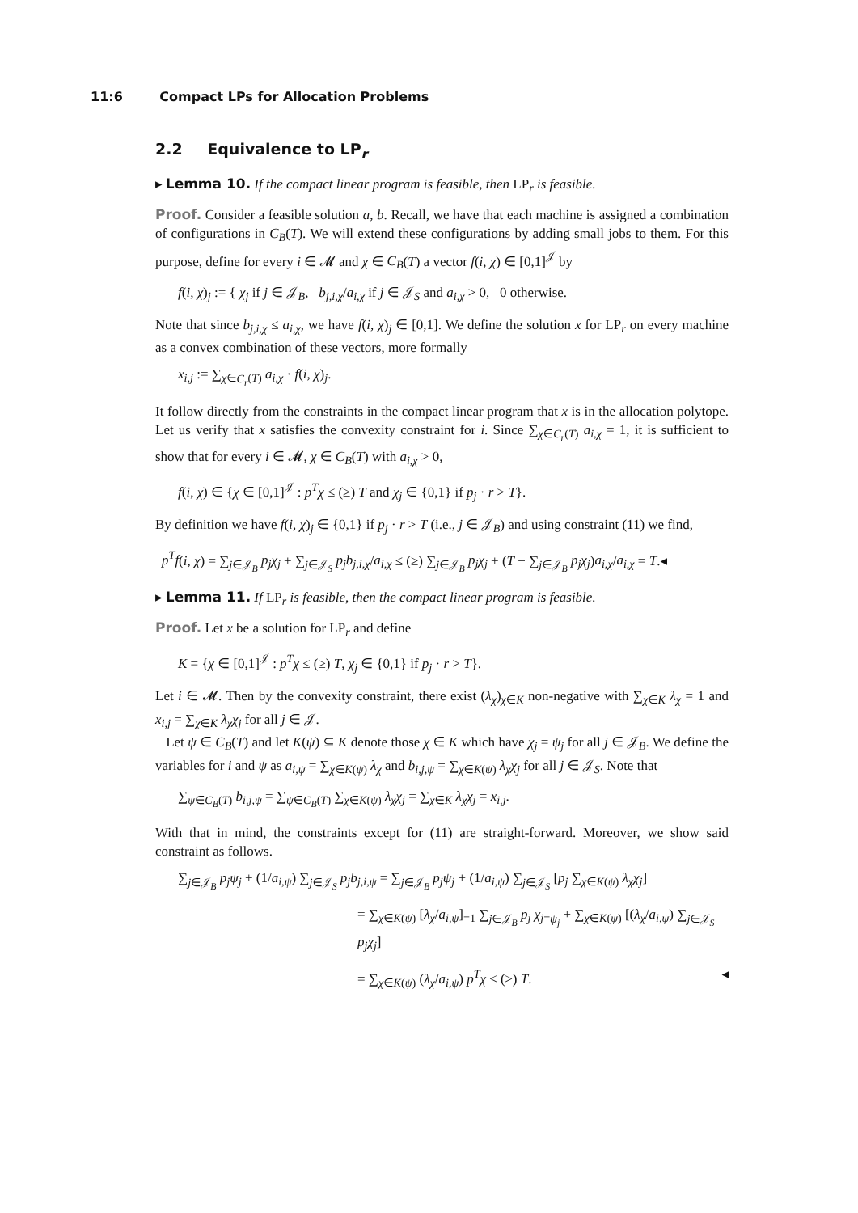11:6 Compact LPs for Allocation Problems
2.2 Equivalence to LP<sub>r</sub>
▸ Lemma 10. If the compact linear program is feasible, then LP<sub>r</sub> is feasible.
Proof. Consider a feasible solution a, b. Recall, we have that each machine is assigned a combination of configurations in C<sub>B</sub>(T). We will extend these configurations by adding small jobs to them. For this purpose, define for every i ∈ 𝓜 and χ ∈ C<sub>B</sub>(T) a vector f(i, χ) ∈ [0,1]<sup>𝒥</sup> by
f(i, χ)<sub>j</sub> := { χ<sub>j</sub> if j ∈ 𝒥<sub>B</sub>, b<sub>j,i,χ</sub>/a<sub>i,χ</sub> if j ∈ 𝒥<sub>S</sub> and a<sub>i,χ</sub> > 0, 0 otherwise.
Note that since b<sub>j,i,χ</sub> ≤ a<sub>i,χ</sub>, we have f(i, χ)<sub>j</sub> ∈ [0,1]. We define the solution x for LP<sub>r</sub> on every machine as a convex combination of these vectors, more formally
x<sub>i,j</sub> := ∑<sub>χ∈C<sub>r</sub>(T)</sub> a<sub>i,χ</sub> · f(i, χ)<sub>j</sub>.
It follow directly from the constraints in the compact linear program that x is in the allocation polytope. Let us verify that x satisfies the convexity constraint for i. Since ∑<sub>χ∈C<sub>r</sub>(T)</sub> a<sub>i,χ</sub> = 1, it is sufficient to show that for every i ∈ 𝓜, χ ∈ C<sub>B</sub>(T) with a<sub>i,χ</sub> > 0,
f(i, χ) ∈ {χ ∈ [0,1]<sup>𝒥</sup> : p<sup>T</sup>χ ≤ (≥) T and χ<sub>j</sub> ∈ {0,1} if p<sub>j</sub> · r > T}.
By definition we have f(i, χ)<sub>j</sub> ∈ {0,1} if p<sub>j</sub> · r > T (i.e., j ∈ 𝒥<sub>B</sub>) and using constraint (11) we find,
p<sup>T</sup>f(i, χ) = ∑<sub>j∈𝒥<sub>B</sub></sub> p<sub>j</sub>χ<sub>j</sub> + ∑<sub>j∈𝒥<sub>S</sub></sub> p<sub>j</sub>b<sub>j,i,χ</sub>/a<sub>i,χ</sub> ≤ (≥) ∑<sub>j∈𝒥<sub>B</sub></sub> p<sub>j</sub>χ<sub>j</sub> + (T − ∑<sub>j∈𝒥<sub>B</sub></sub> p<sub>j</sub>χ<sub>j</sub>)a<sub>i,χ</sub>/a<sub>i,χ</sub> = T.◂
▸ Lemma 11. If LP<sub>r</sub> is feasible, then the compact linear program is feasible.
Proof. Let x be a solution for LP<sub>r</sub> and define
K = {χ ∈ [0,1]<sup>𝒥</sup> : p<sup>T</sup>χ ≤ (≥) T, χ<sub>j</sub> ∈ {0,1} if p<sub>j</sub> · r > T}.
Let i ∈ 𝓜. Then by the convexity constraint, there exist (λ<sub>χ</sub>)<sub>χ∈K</sub> non-negative with ∑<sub>χ∈K</sub> λ<sub>χ</sub> = 1 and x<sub>i,j</sub> = ∑<sub>χ∈K</sub> λ<sub>χ</sub>χ<sub>j</sub> for all j ∈ 𝒥.
Let ψ ∈ C<sub>B</sub>(T) and let K(ψ) ⊆ K denote those χ ∈ K which have χ<sub>j</sub> = ψ<sub>j</sub> for all j ∈ 𝒥<sub>B</sub>. We define the variables for i and ψ as a<sub>i,ψ</sub> = ∑<sub>χ∈K(ψ)</sub> λ<sub>χ</sub> and b<sub>i,j,ψ</sub> = ∑<sub>χ∈K(ψ)</sub> λ<sub>χ</sub>χ<sub>j</sub> for all j ∈ 𝒥<sub>S</sub>. Note that
∑<sub>ψ∈C<sub>B</sub>(T)</sub> b<sub>i,j,ψ</sub> = ∑<sub>ψ∈C<sub>B</sub>(T)</sub> ∑<sub>χ∈K(ψ)</sub> λ<sub>χ</sub>χ<sub>j</sub> = ∑<sub>χ∈K</sub> λ<sub>χ</sub>χ<sub>j</sub> = x<sub>i,j</sub>.
With that in mind, the constraints except for (11) are straight-forward. Moreover, we show said constraint as follows.
∑<sub>j∈𝒥<sub>B</sub></sub> p<sub>j</sub>ψ<sub>j</sub> + (1/a<sub>i,ψ</sub>) ∑<sub>j∈𝒥<sub>S</sub></sub> p<sub>j</sub>b<sub>j,i,ψ</sub> = ∑<sub>j∈𝒥<sub>B</sub></sub> p<sub>j</sub>ψ<sub>j</sub> + (1/a<sub>i,ψ</sub>) ∑<sub>j∈𝒥<sub>S</sub></sub> [p<sub>j</sub> ∑<sub>χ∈K(ψ)</sub> λ<sub>χ</sub>χ<sub>j</sub>]
= ∑<sub>χ∈K(ψ)</sub> [λ<sub>χ</sub>/a<sub>i,ψ</sub>]<sub>=1</sub> ∑<sub>j∈𝒥<sub>B</sub></sub> p<sub>j</sub> χ<sub>j</sub><sub>=ψ<sub>j</sub></sub> + ∑<sub>χ∈K(ψ)</sub> [(λ<sub>χ</sub>/a<sub>i,ψ</sub>) ∑<sub>j∈𝒥<sub>S</sub></sub> p<sub>j</sub>χ<sub>j</sub>]
= ∑<sub>χ∈K(ψ)</sub> (λ<sub>χ</sub>/a<sub>i,ψ</sub>) p<sup>T</sup>χ ≤ (≥) T. ◂